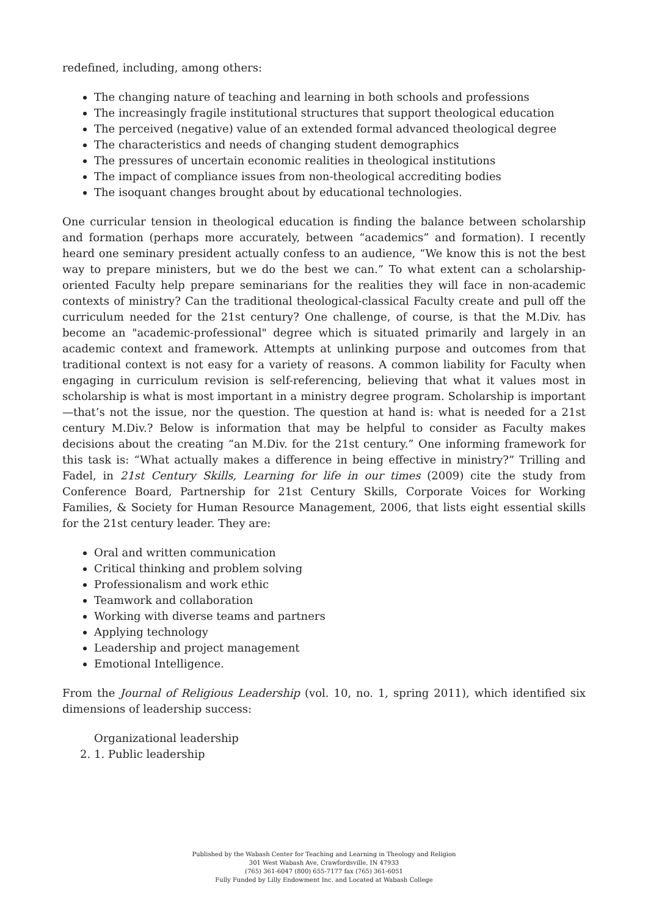redefined, including, among others:
The changing nature of teaching and learning in both schools and professions
The increasingly fragile institutional structures that support theological education
The perceived (negative) value of an extended formal advanced theological degree
The characteristics and needs of changing student demographics
The pressures of uncertain economic realities in theological institutions
The impact of compliance issues from non-theological accrediting bodies
The isoquant changes brought about by educational technologies.
One curricular tension in theological education is finding the balance between scholarship and formation (perhaps more accurately, between “academics” and formation). I recently heard one seminary president actually confess to an audience, “We know this is not the best way to prepare ministers, but we do the best we can.” To what extent can a scholarship-oriented Faculty help prepare seminarians for the realities they will face in non-academic contexts of ministry? Can the traditional theological-classical Faculty create and pull off the curriculum needed for the 21st century? One challenge, of course, is that the M.Div. has become an "academic-professional" degree which is situated primarily and largely in an academic context and framework. Attempts at unlinking purpose and outcomes from that traditional context is not easy for a variety of reasons. A common liability for Faculty when engaging in curriculum revision is self-referencing, believing that what it values most in scholarship is what is most important in a ministry degree program. Scholarship is important—that’s not the issue, nor the question. The question at hand is: what is needed for a 21st century M.Div.? Below is information that may be helpful to consider as Faculty makes decisions about the creating “an M.Div. for the 21st century.” One informing framework for this task is: “What actually makes a difference in being effective in ministry?” Trilling and Fadel, in 21st Century Skills, Learning for life in our times (2009) cite the study from Conference Board, Partnership for 21st Century Skills, Corporate Voices for Working Families, & Society for Human Resource Management, 2006, that lists eight essential skills for the 21st century leader. They are:
Oral and written communication
Critical thinking and problem solving
Professionalism and work ethic
Teamwork and collaboration
Working with diverse teams and partners
Applying technology
Leadership and project management
Emotional Intelligence.
From the Journal of Religious Leadership (vol. 10, no. 1, spring 2011), which identified six dimensions of leadership success:
Organizational leadership
2. 1. Public leadership
Published by the Wabash Center for Teaching and Learning in Theology and Religion
301 West Wabash Ave, Crawfordsville, IN 47933
(765) 361-6047 (800) 655-7177 fax (765) 361-6051
Fully Funded by Lilly Endowment Inc. and Located at Wabash College